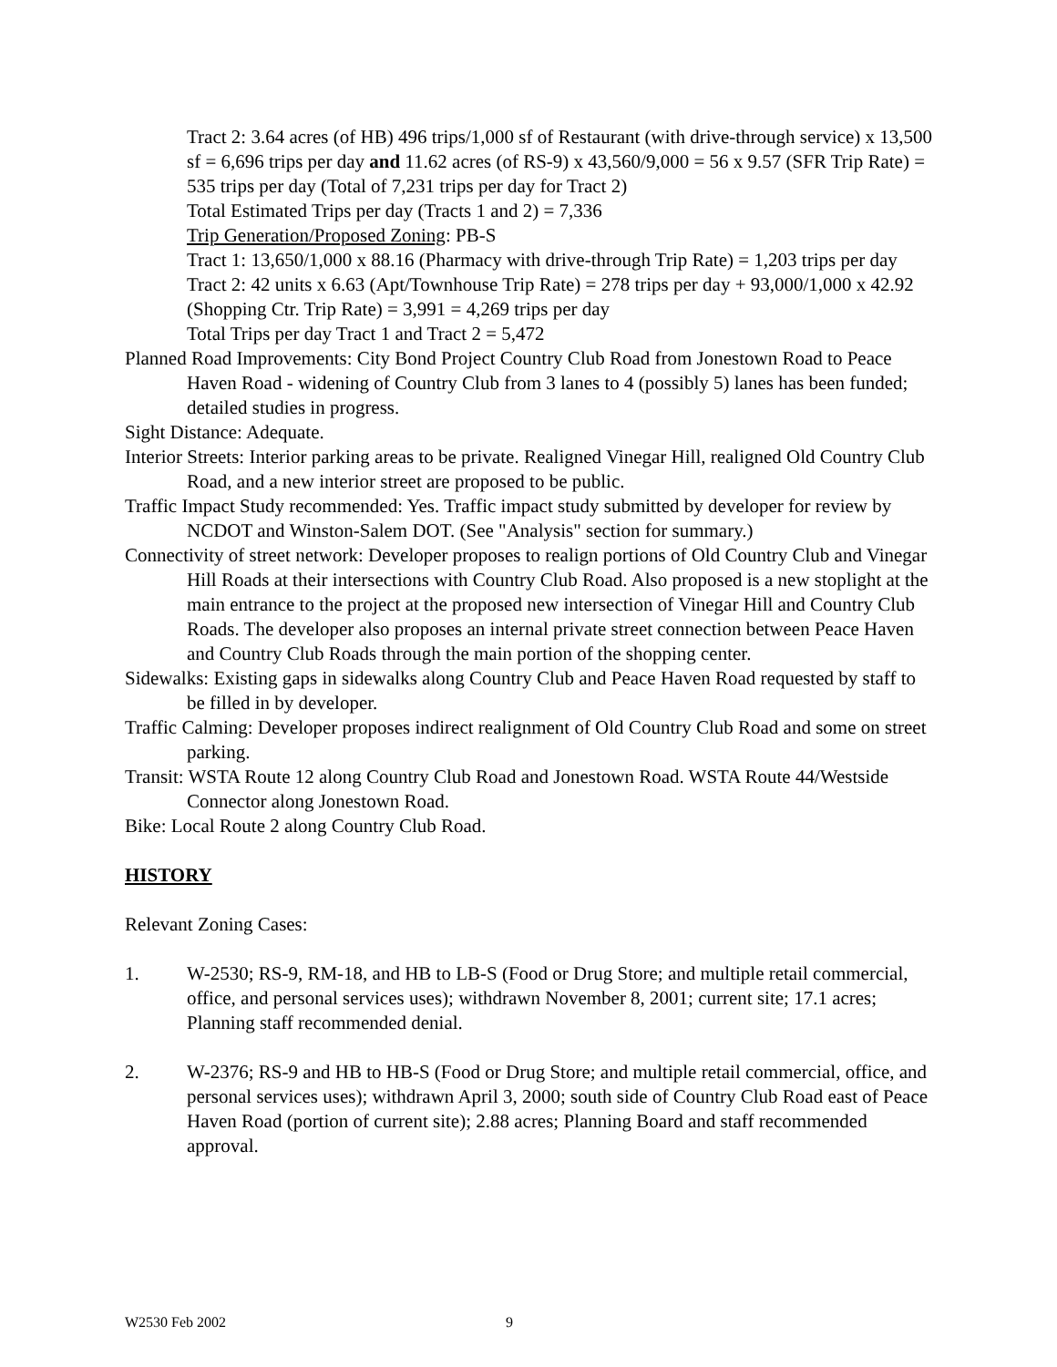Tract 2: 3.64 acres (of HB) 496 trips/1,000 sf of Restaurant (with drive-through service) x 13,500 sf = 6,696 trips per day and 11.62 acres (of RS-9) x 43,560/9,000 = 56 x 9.57 (SFR Trip Rate) = 535 trips per day (Total of 7,231 trips per day for Tract 2)
Total Estimated Trips per day (Tracts 1 and 2) = 7,336
Trip Generation/Proposed Zoning: PB-S
Tract 1: 13,650/1,000 x 88.16 (Pharmacy with drive-through Trip Rate) = 1,203 trips per day
Tract 2: 42 units x 6.63 (Apt/Townhouse Trip Rate) = 278 trips per day + 93,000/1,000 x 42.92 (Shopping Ctr. Trip Rate) = 3,991 = 4,269 trips per day
Total Trips per day Tract 1 and Tract 2 = 5,472
Planned Road Improvements: City Bond Project Country Club Road from Jonestown Road to Peace Haven Road - widening of Country Club from 3 lanes to 4 (possibly 5) lanes has been funded; detailed studies in progress.
Sight Distance: Adequate.
Interior Streets: Interior parking areas to be private. Realigned Vinegar Hill, realigned Old Country Club Road, and a new interior street are proposed to be public.
Traffic Impact Study recommended: Yes. Traffic impact study submitted by developer for review by NCDOT and Winston-Salem DOT. (See "Analysis" section for summary.)
Connectivity of street network: Developer proposes to realign portions of Old Country Club and Vinegar Hill Roads at their intersections with Country Club Road. Also proposed is a new stoplight at the main entrance to the project at the proposed new intersection of Vinegar Hill and Country Club Roads. The developer also proposes an internal private street connection between Peace Haven and Country Club Roads through the main portion of the shopping center.
Sidewalks: Existing gaps in sidewalks along Country Club and Peace Haven Road requested by staff to be filled in by developer.
Traffic Calming: Developer proposes indirect realignment of Old Country Club Road and some on street parking.
Transit: WSTA Route 12 along Country Club Road and Jonestown Road. WSTA Route 44/Westside Connector along Jonestown Road.
Bike: Local Route 2 along Country Club Road.
HISTORY
Relevant Zoning Cases:
1. W-2530; RS-9, RM-18, and HB to LB-S (Food or Drug Store; and multiple retail commercial, office, and personal services uses); withdrawn November 8, 2001; current site; 17.1 acres; Planning staff recommended denial.
2. W-2376; RS-9 and HB to HB-S (Food or Drug Store; and multiple retail commercial, office, and personal services uses); withdrawn April 3, 2000; south side of Country Club Road east of Peace Haven Road (portion of current site); 2.88 acres; Planning Board and staff recommended approval.
W2530 Feb 2002 9